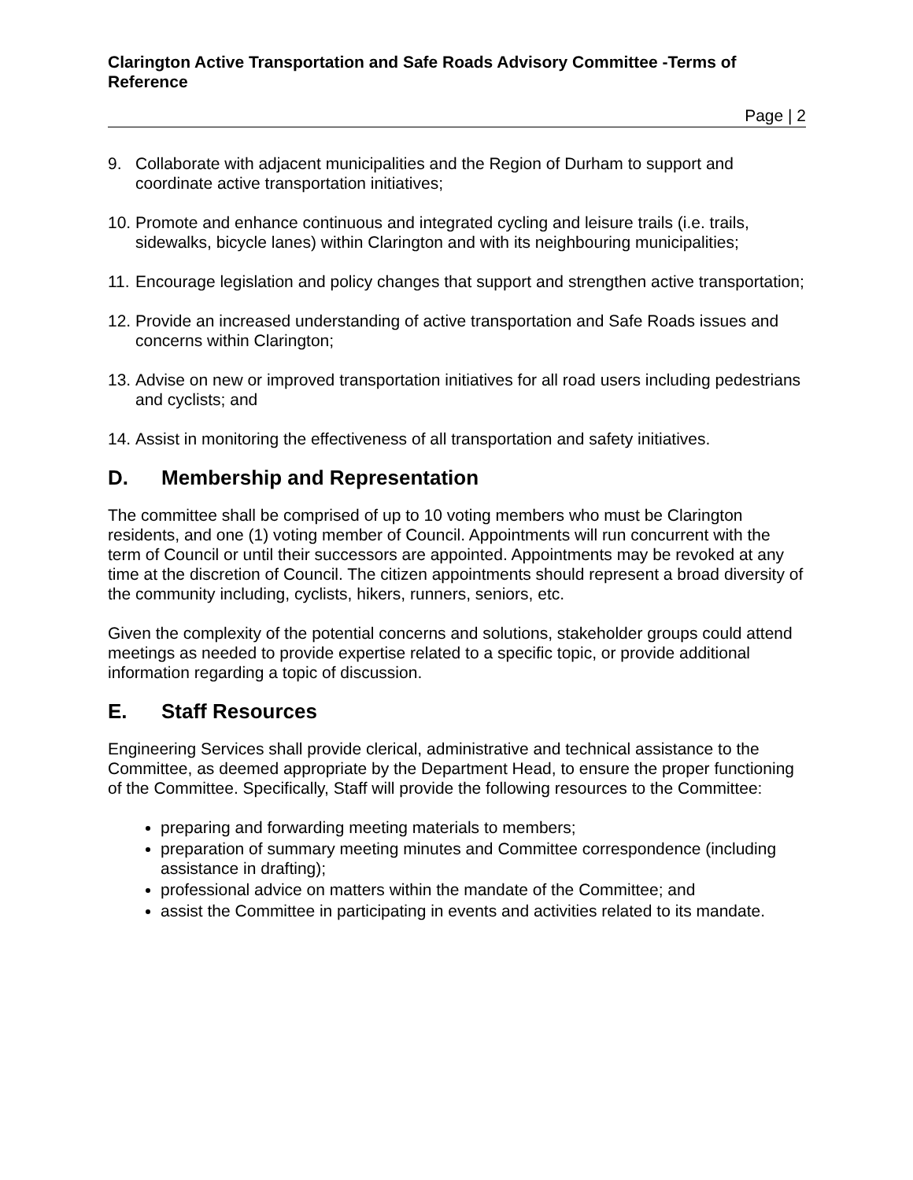Clarington Active Transportation and Safe Roads Advisory Committee -Terms of Reference
Page | 2
9. Collaborate with adjacent municipalities and the Region of Durham to support and coordinate active transportation initiatives;
10. Promote and enhance continuous and integrated cycling and leisure trails (i.e. trails, sidewalks, bicycle lanes) within Clarington and with its neighbouring municipalities;
11. Encourage legislation and policy changes that support and strengthen active transportation;
12. Provide an increased understanding of active transportation and Safe Roads issues and concerns within Clarington;
13. Advise on new or improved transportation initiatives for all road users including pedestrians and cyclists; and
14. Assist in monitoring the effectiveness of all transportation and safety initiatives.
D. Membership and Representation
The committee shall be comprised of up to 10 voting members who must be Clarington residents, and one (1) voting member of Council. Appointments will run concurrent with the term of Council or until their successors are appointed. Appointments may be revoked at any time at the discretion of Council. The citizen appointments should represent a broad diversity of the community including, cyclists, hikers, runners, seniors, etc.
Given the complexity of the potential concerns and solutions, stakeholder groups could attend meetings as needed to provide expertise related to a specific topic, or provide additional information regarding a topic of discussion.
E. Staff Resources
Engineering Services shall provide clerical, administrative and technical assistance to the Committee, as deemed appropriate by the Department Head, to ensure the proper functioning of the Committee. Specifically, Staff will provide the following resources to the Committee:
preparing and forwarding meeting materials to members;
preparation of summary meeting minutes and Committee correspondence (including assistance in drafting);
professional advice on matters within the mandate of the Committee; and
assist the Committee in participating in events and activities related to its mandate.